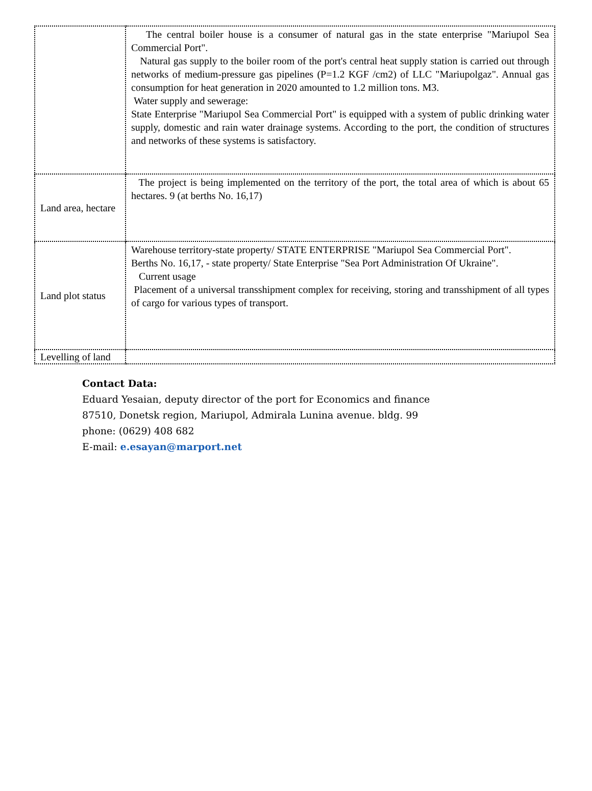| | The central boiler house is a consumer of natural gas in the state enterprise "Mariupol Sea Commercial Port". Natural gas supply to the boiler room of the port's central heat supply station is carried out through networks of medium-pressure gas pipelines (P=1.2 KGF /cm2) of LLC "Mariupolgaz". Annual gas consumption for heat generation in 2020 amounted to 1.2 million tons. M3. Water supply and sewerage: State Enterprise "Mariupol Sea Commercial Port" is equipped with a system of public drinking water supply, domestic and rain water drainage systems. According to the port, the condition of structures and networks of these systems is satisfactory. |
| Land area, hectare | The project is being implemented on the territory of the port, the total area of which is about 65 hectares. 9 (at berths No. 16,17) |
| Land plot status | Warehouse territory-state property/ STATE ENTERPRISE "Mariupol Sea Commercial Port". Berths No. 16,17, - state property/ State Enterprise "Sea Port Administration Of Ukraine". Current usage Placement of a universal transshipment complex for receiving, storing and transshipment of all types of cargo for various types of transport. |
| Levelling of land | |
Contact Data:
Eduard Yesaian, deputy director of the port for Economics and finance
87510, Donetsk region, Mariupol, Admirala Lunina avenue. bldg. 99
phone: (0629) 408 682
E-mail: e.esayan@marport.net